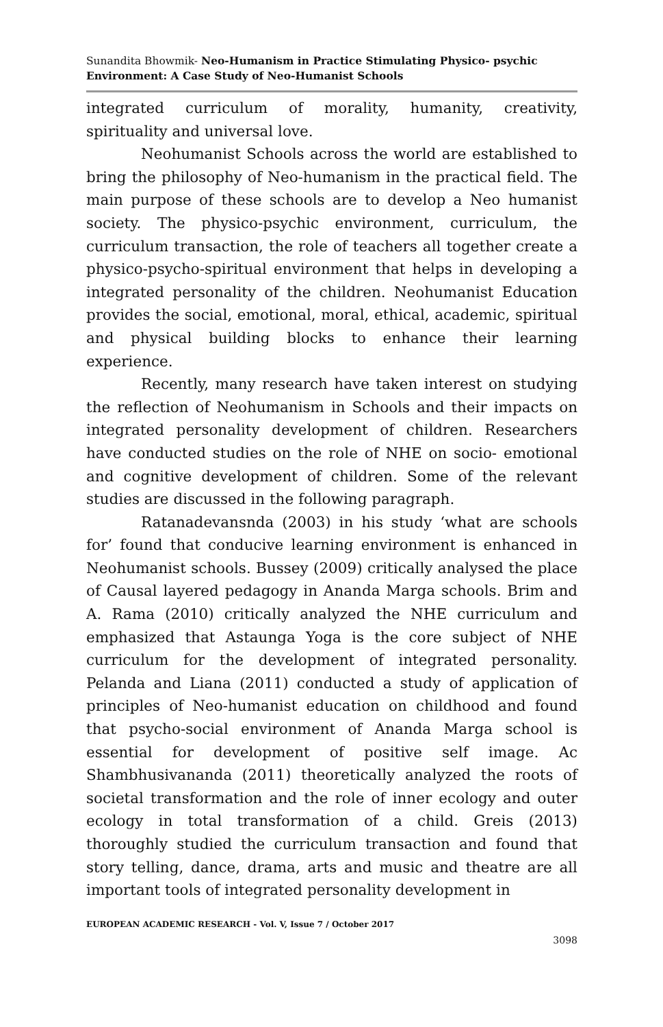Sunandita Bhowmik- Neo-Humanism in Practice Stimulating Physico- psychic Environment: A Case Study of Neo-Humanist Schools
integrated curriculum of morality, humanity, creativity, spirituality and universal love.
Neohumanist Schools across the world are established to bring the philosophy of Neo-humanism in the practical field. The main purpose of these schools are to develop a Neo humanist society. The physico-psychic environment, curriculum, the curriculum transaction, the role of teachers all together create a physico-psycho-spiritual environment that helps in developing a integrated personality of the children. Neohumanist Education provides the social, emotional, moral, ethical, academic, spiritual and physical building blocks to enhance their learning experience.
Recently, many research have taken interest on studying the reflection of Neohumanism in Schools and their impacts on integrated personality development of children. Researchers have conducted studies on the role of NHE on socio- emotional and cognitive development of children. Some of the relevant studies are discussed in the following paragraph.
Ratanadevansnda (2003) in his study ‘what are schools for’ found that conducive learning environment is enhanced in Neohumanist schools. Bussey (2009) critically analysed the place of Causal layered pedagogy in Ananda Marga schools. Brim and A. Rama (2010) critically analyzed the NHE curriculum and emphasized that Astaunga Yoga is the core subject of NHE curriculum for the development of integrated personality. Pelanda and Liana (2011) conducted a study of application of principles of Neo-humanist education on childhood and found that psycho-social environment of Ananda Marga school is essential for development of positive self image. Ac Shambhusivananda (2011) theoretically analyzed the roots of societal transformation and the role of inner ecology and outer ecology in total transformation of a child. Greis (2013) thoroughly studied the curriculum transaction and found that story telling, dance, drama, arts and music and theatre are all important tools of integrated personality development in
EUROPEAN ACADEMIC RESEARCH - Vol. V, Issue 7 / October 2017
3098